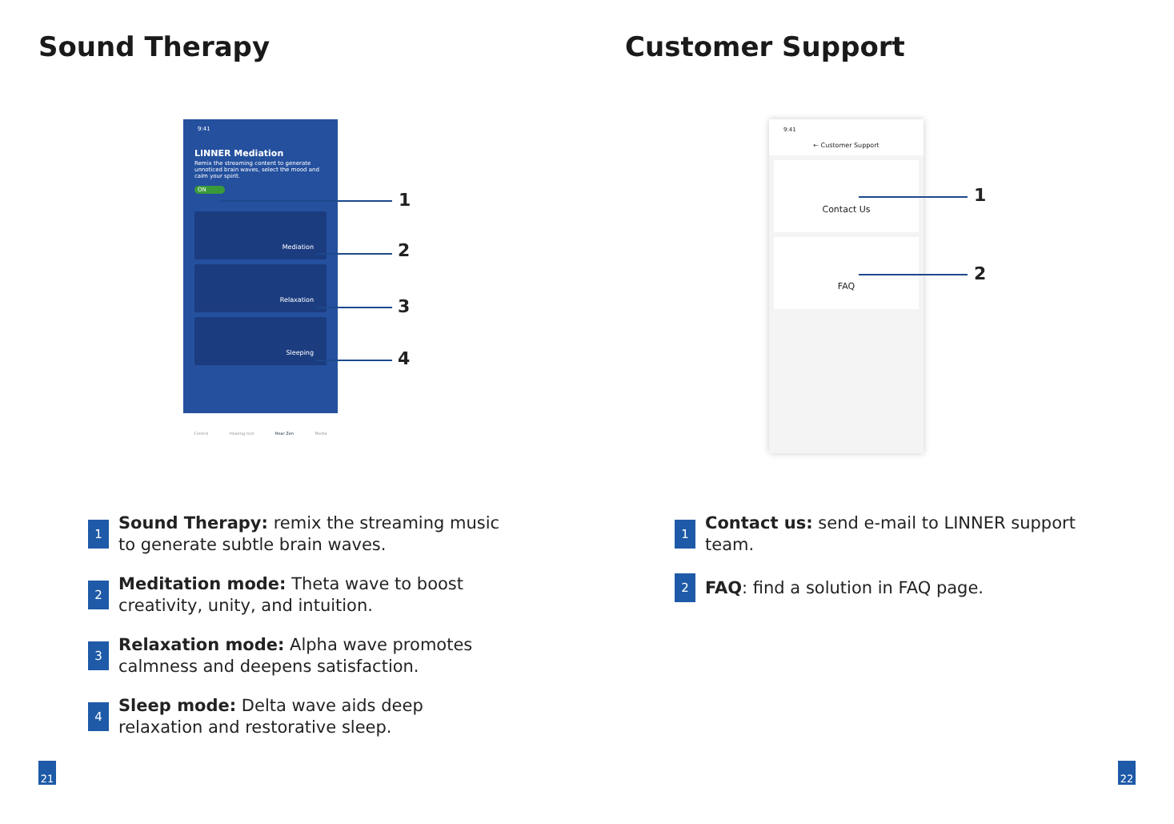Sound Therapy
9:41
LINNER Mediation
Remix the streaming content to generate unnoticed brain waves, select the mood and calm your spirit.
ON
Mediation
Relaxation
Sleeping
Control Healing tool Hear Zen Media
1
2
3
4
1
Sound Therapy: remix the streaming music to generate subtle brain waves.
2
Meditation mode: Theta wave to boost creativity, unity, and intuition.
3
Relaxation mode: Alpha wave promotes calmness and deepens satisfaction.
4
Sleep mode: Delta wave aids deep relaxation and restorative sleep.
21
Customer Support
9:41
← Customer Support
Contact Us
FAQ
1
2
1
Contact us: send e-mail to LINNER support team.
2
FAQ: find a solution in FAQ page.
22